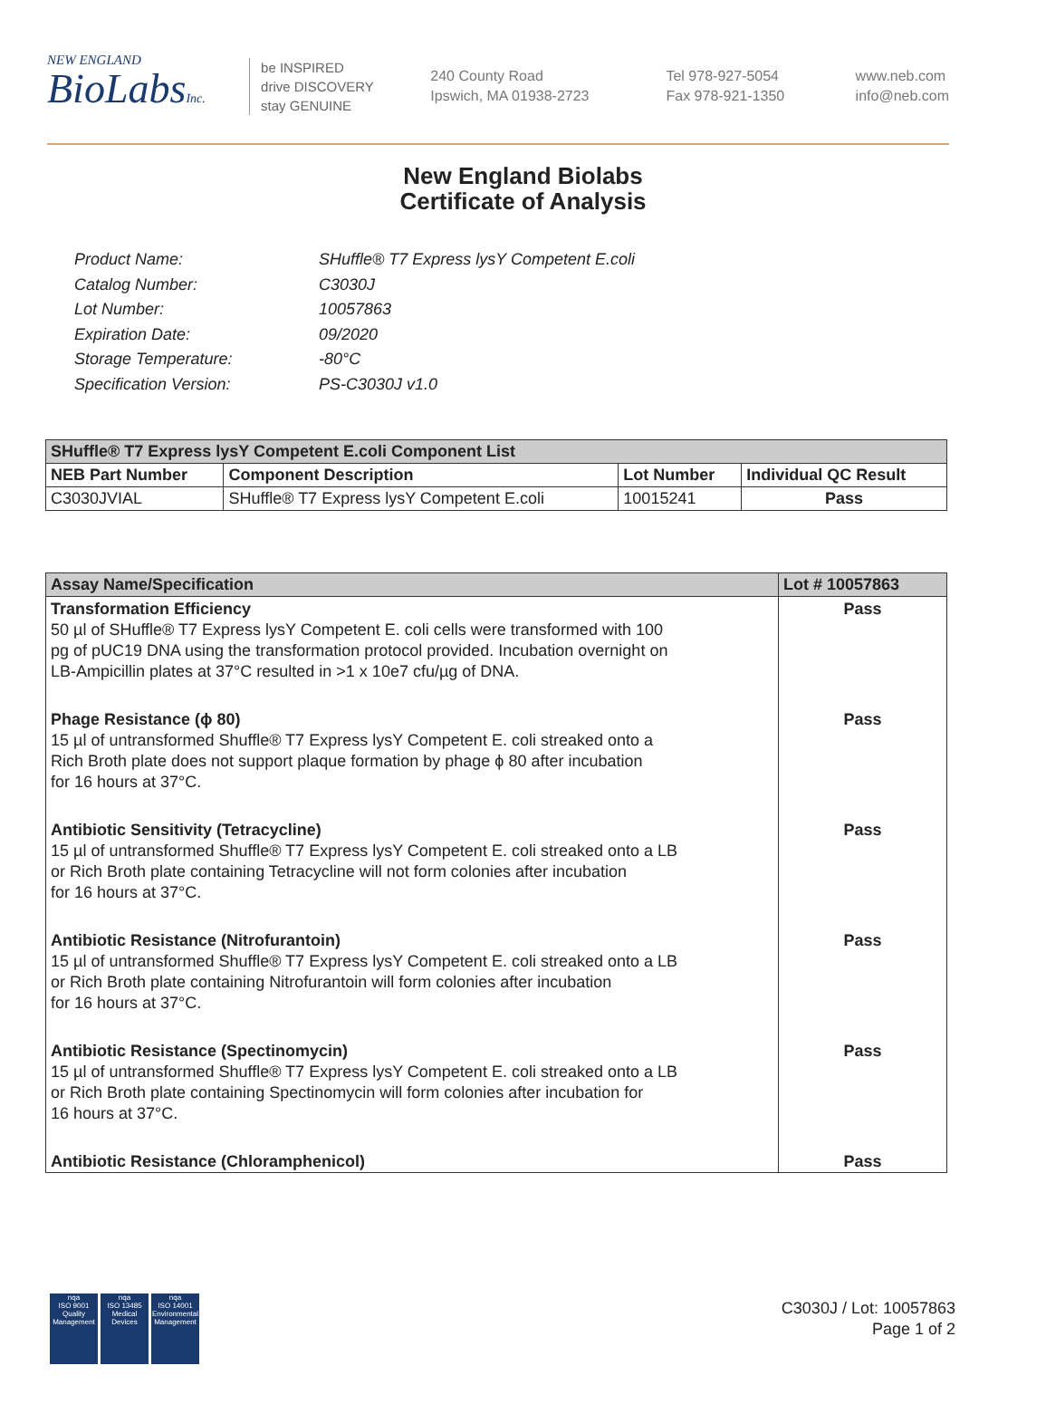NEW ENGLAND
BioLabsInc.
be INSPIRED
drive DISCOVERY
stay GENUINE
240 County Road
Ipswich, MA 01938-2723
Tel 978-927-5054
Fax 978-921-1350
www.neb.com
info@neb.com
New England Biolabs
Certificate of Analysis
Product Name: SHuffle® T7 Express lysY Competent E.coli
Catalog Number: C3030J
Lot Number: 10057863
Expiration Date: 09/2020
Storage Temperature: -80°C
Specification Version: PS-C3030J v1.0
| SHuffle® T7 Express lysY Competent E.coli Component List | | | |
| --- | --- | --- | --- |
| NEB Part Number | Component Description | Lot Number | Individual QC Result |
| C3030JVIAL | SHuffle® T7 Express lysY Competent E.coli | 10015241 | Pass |
| Assay Name/Specification | Lot # 10057863 |
| --- | --- |
| Transformation Efficiency 50 µl of SHuffle® T7 Express lysY Competent E. coli cells were transformed with 100 pg of pUC19 DNA using the transformation protocol provided. Incubation overnight on LB-Ampicillin plates at 37°C resulted in >1 x 10e7 cfu/µg of DNA. | Pass |
| Phage Resistance (ϕ 80) 15 µl of untransformed Shuffle® T7 Express lysY Competent E. coli streaked onto a Rich Broth plate does not support plaque formation by phage ϕ 80 after incubation for 16 hours at 37°C. | Pass |
| Antibiotic Sensitivity (Tetracycline) 15 µl of untransformed Shuffle® T7 Express lysY Competent E. coli streaked onto a LB or Rich Broth plate containing Tetracycline will not form colonies after incubation for 16 hours at 37°C. | Pass |
| Antibiotic Resistance (Nitrofurantoin) 15 µl of untransformed Shuffle® T7 Express lysY Competent E. coli streaked onto a LB or Rich Broth plate containing Nitrofurantoin will form colonies after incubation for 16 hours at 37°C. | Pass |
| Antibiotic Resistance (Spectinomycin) 15 µl of untransformed Shuffle® T7 Express lysY Competent E. coli streaked onto a LB or Rich Broth plate containing Spectinomycin will form colonies after incubation for 16 hours at 37°C. | Pass |
| Antibiotic Resistance (Chloramphenicol) | Pass |
nqa
ISO 9001
Quality Management
nqa
ISO 13485
Medical Devices
nqa
ISO 14001
Environmental Management
C3030J / Lot: 10057863
Page 1 of 2